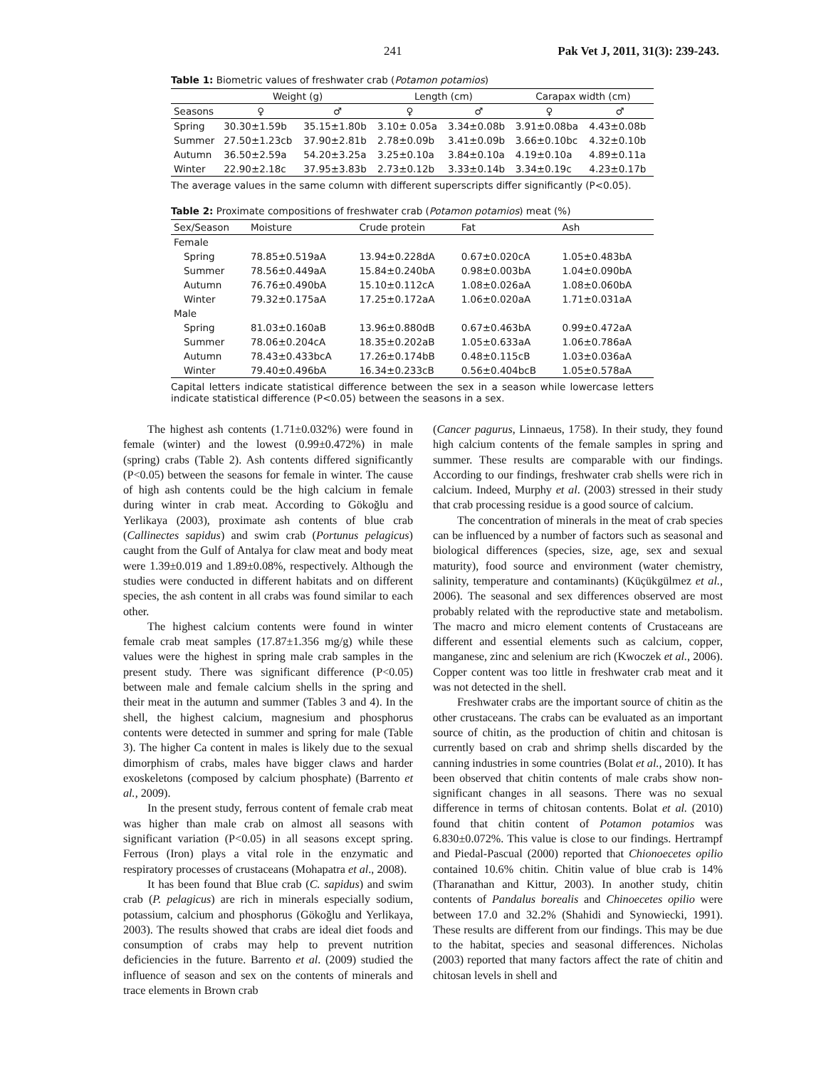241 Pak Vet J, 2011, 31(3): 239-243.
Table 1: Biometric values of freshwater crab (Potamon potamios)
| | Weight (g) | | Length (cm) | | Carapax width (cm) | |
| --- | --- | --- | --- | --- | --- | --- |
| Seasons | ♀ | ♂ | ♀ | ♂ | ♀ | ♂ |
| Spring | 30.30±1.59b | 35.15±1.80b | 3.10± 0.05a | 3.34±0.08b | 3.91±0.08ba | 4.43±0.08b |
| Summer | 27.50±1.23cb | 37.90±2.81b | 2.78±0.09b | 3.41±0.09b | 3.66±0.10bc | 4.32±0.10b |
| Autumn | 36.50±2.59a | 54.20±3.25a | 3.25±0.10a | 3.84±0.10a | 4.19±0.10a | 4.89±0.11a |
| Winter | 22.90±2.18c | 37.95±3.83b | 2.73±0.12b | 3.33±0.14b | 3.34±0.19c | 4.23±0.17b |
The average values in the same column with different superscripts differ significantly (P<0.05).
Table 2: Proximate compositions of freshwater crab (Potamon potamios) meat (%)
| Sex/Season | Moisture | Crude protein | Fat | Ash |
| Female | | | | |
| Spring | 78.85±0.519aA | 13.94±0.228dA | 0.67±0.020cA | 1.05±0.483bA |
| Summer | 78.56±0.449aA | 15.84±0.240bA | 0.98±0.003bA | 1.04±0.090bA |
| Autumn | 76.76±0.490bA | 15.10±0.112cA | 1.08±0.026aA | 1.08±0.060bA |
| Winter | 79.32±0.175aA | 17.25±0.172aA | 1.06±0.020aA | 1.71±0.031aA |
| Male | | | | |
| Spring | 81.03±0.160aB | 13.96±0.880dB | 0.67±0.463bA | 0.99±0.472aA |
| Summer | 78.06±0.204cA | 18.35±0.202aB | 1.05±0.633aA | 1.06±0.786aA |
| Autumn | 78.43±0.433bcA | 17.26±0.174bB | 0.48±0.115cB | 1.03±0.036aA |
| Winter | 79.40±0.496bA | 16.34±0.233cB | 0.56±0.404bcB | 1.05±0.578aA |
Capital letters indicate statistical difference between the sex in a season while lowercase letters indicate statistical difference (P<0.05) between the seasons in a sex.
The highest ash contents (1.71±0.032%) were found in female (winter) and the lowest (0.99±0.472%) in male (spring) crabs (Table 2). Ash contents differed significantly (P<0.05) between the seasons for female in winter. The cause of high ash contents could be the high calcium in female during winter in crab meat. According to Gökoğlu and Yerlikaya (2003), proximate ash contents of blue crab (Callinectes sapidus) and swim crab (Portunus pelagicus) caught from the Gulf of Antalya for claw meat and body meat were 1.39±0.019 and 1.89±0.08%, respectively. Although the studies were conducted in different habitats and on different species, the ash content in all crabs was found similar to each other.
The highest calcium contents were found in winter female crab meat samples (17.87±1.356 mg/g) while these values were the highest in spring male crab samples in the present study. There was significant difference (P<0.05) between male and female calcium shells in the spring and their meat in the autumn and summer (Tables 3 and 4). In the shell, the highest calcium, magnesium and phosphorus contents were detected in summer and spring for male (Table 3). The higher Ca content in males is likely due to the sexual dimorphism of crabs, males have bigger claws and harder exoskeletons (composed by calcium phosphate) (Barrento et al., 2009).
In the present study, ferrous content of female crab meat was higher than male crab on almost all seasons with significant variation (P<0.05) in all seasons except spring. Ferrous (Iron) plays a vital role in the enzymatic and respiratory processes of crustaceans (Mohapatra et al., 2008).
It has been found that Blue crab (C. sapidus) and swim crab (P. pelagicus) are rich in minerals especially sodium, potassium, calcium and phosphorus (Gökoğlu and Yerlikaya, 2003). The results showed that crabs are ideal diet foods and consumption of crabs may help to prevent nutrition deficiencies in the future. Barrento et al. (2009) studied the influence of season and sex on the contents of minerals and trace elements in Brown crab
(Cancer pagurus, Linnaeus, 1758). In their study, they found high calcium contents of the female samples in spring and summer. These results are comparable with our findings. According to our findings, freshwater crab shells were rich in calcium. Indeed, Murphy et al. (2003) stressed in their study that crab processing residue is a good source of calcium.
The concentration of minerals in the meat of crab species can be influenced by a number of factors such as seasonal and biological differences (species, size, age, sex and sexual maturity), food source and environment (water chemistry, salinity, temperature and contaminants) (Küçükgülmez et al., 2006). The seasonal and sex differences observed are most probably related with the reproductive state and metabolism. The macro and micro element contents of Crustaceans are different and essential elements such as calcium, copper, manganese, zinc and selenium are rich (Kwoczek et al., 2006). Copper content was too little in freshwater crab meat and it was not detected in the shell.
Freshwater crabs are the important source of chitin as the other crustaceans. The crabs can be evaluated as an important source of chitin, as the production of chitin and chitosan is currently based on crab and shrimp shells discarded by the canning industries in some countries (Bolat et al., 2010). It has been observed that chitin contents of male crabs show non-significant changes in all seasons. There was no sexual difference in terms of chitosan contents. Bolat et al. (2010) found that chitin content of Potamon potamios was 6.830±0.072%. This value is close to our findings. Hertrampf and Piedal-Pascual (2000) reported that Chionoecetes opilio contained 10.6% chitin. Chitin value of blue crab is 14% (Tharanathan and Kittur, 2003). In another study, chitin contents of Pandalus borealis and Chinoecetes opilio were between 17.0 and 32.2% (Shahidi and Synowiecki, 1991). These results are different from our findings. This may be due to the habitat, species and seasonal differences. Nicholas (2003) reported that many factors affect the rate of chitin and chitosan levels in shell and